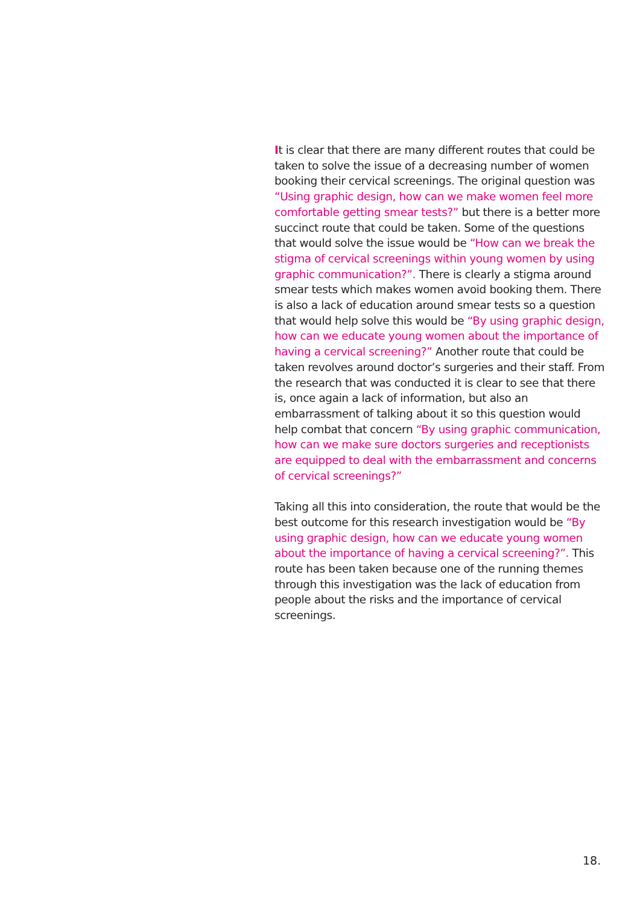It is clear that there are many different routes that could be taken to solve the issue of a decreasing number of women booking their cervical screenings. The original question was “Using graphic design, how can we make women feel more comfortable getting smear tests?” but there is a better more succinct route that could be taken. Some of the questions that would solve the issue would be “How can we break the stigma of cervical screenings within young women by using graphic communication?”. There is clearly a stigma around smear tests which makes women avoid booking them. There is also a lack of education around smear tests so a question that would help solve this would be “By using graphic design, how can we educate young women about the importance of having a cervical screening?” Another route that could be taken revolves around doctor’s surgeries and their staff. From the research that was conducted it is clear to see that there is, once again a lack of information, but also an embarrassment of talking about it so this question would help combat that concern “By using graphic communication, how can we make sure doctors surgeries and receptionists are equipped to deal with the embarrassment and concerns of cervical screenings?”
Taking all this into consideration, the route that would be the best outcome for this research investigation would be “By using graphic design, how can we educate young women about the importance of having a cervical screening?”. This route has been taken because one of the running themes through this investigation was the lack of education from people about the risks and the importance of cervical screenings.
18.